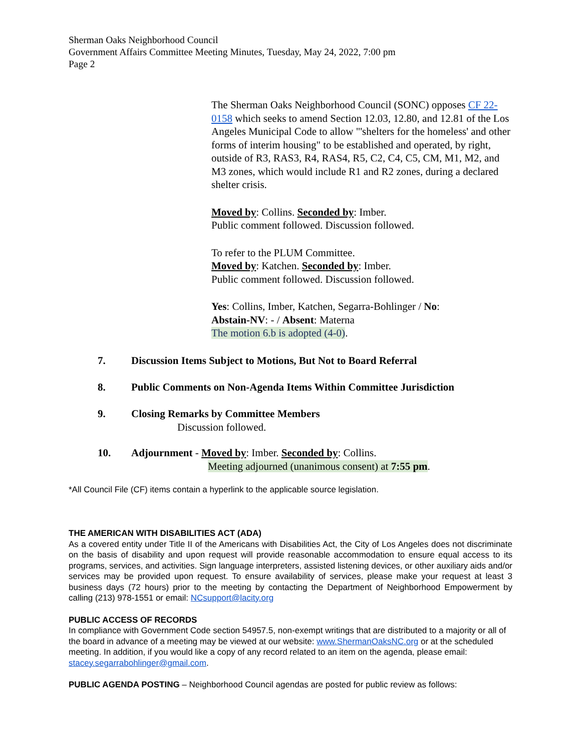Sherman Oaks Neighborhood Council
Government Affairs Committee Meeting Minutes, Tuesday, May 24, 2022, 7:00 pm
Page 2
The Sherman Oaks Neighborhood Council (SONC) opposes CF 22-0158 which seeks to amend Section 12.03, 12.80, and 12.81 of the Los Angeles Municipal Code to allow "'shelters for the homeless' and other forms of interim housing" to be established and operated, by right, outside of R3, RAS3, R4, RAS4, R5, C2, C4, C5, CM, M1, M2, and M3 zones, which would include R1 and R2 zones, during a declared shelter crisis.
Moved by: Collins. Seconded by: Imber.
Public comment followed. Discussion followed.
To refer to the PLUM Committee.
Moved by: Katchen. Seconded by: Imber.
Public comment followed. Discussion followed.
Yes: Collins, Imber, Katchen, Segarra-Bohlinger / No:
Abstain-NV: - / Absent: Materna
The motion 6.b is adopted (4-0).
7. Discussion Items Subject to Motions, But Not to Board Referral
8. Public Comments on Non-Agenda Items Within Committee Jurisdiction
9. Closing Remarks by Committee Members
Discussion followed.
10. Adjournment - Moved by: Imber. Seconded by: Collins.
Meeting adjourned (unanimous consent) at 7:55 pm.
*All Council File (CF) items contain a hyperlink to the applicable source legislation.
THE AMERICAN WITH DISABILITIES ACT (ADA)
As a covered entity under Title II of the Americans with Disabilities Act, the City of Los Angeles does not discriminate on the basis of disability and upon request will provide reasonable accommodation to ensure equal access to its programs, services, and activities. Sign language interpreters, assisted listening devices, or other auxiliary aids and/or services may be provided upon request. To ensure availability of services, please make your request at least 3 business days (72 hours) prior to the meeting by contacting the Department of Neighborhood Empowerment by calling (213) 978-1551 or email: NCsupport@lacity.org
PUBLIC ACCESS OF RECORDS
In compliance with Government Code section 54957.5, non-exempt writings that are distributed to a majority or all of the board in advance of a meeting may be viewed at our website: www.ShermanOaksNC.org or at the scheduled meeting. In addition, if you would like a copy of any record related to an item on the agenda, please email: stacey.segarrabohlinger@gmail.com.
PUBLIC AGENDA POSTING – Neighborhood Council agendas are posted for public review as follows: